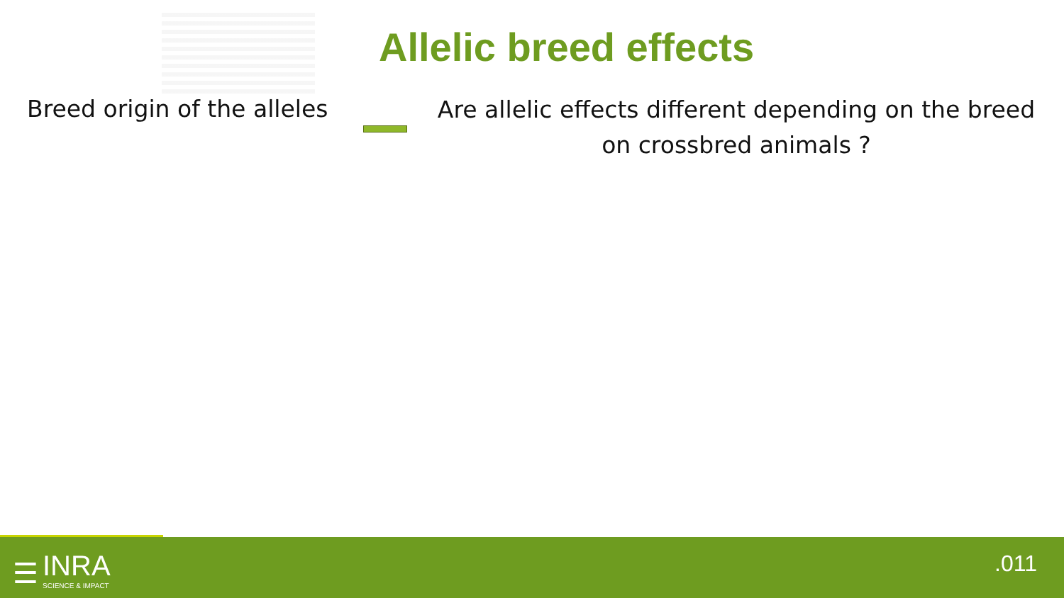Allelic breed effects
Breed origin of the alleles
Are allelic effects different depending on the breed on crossbred animals ?
☰
INRA
SCIENCE & IMPACT
.011